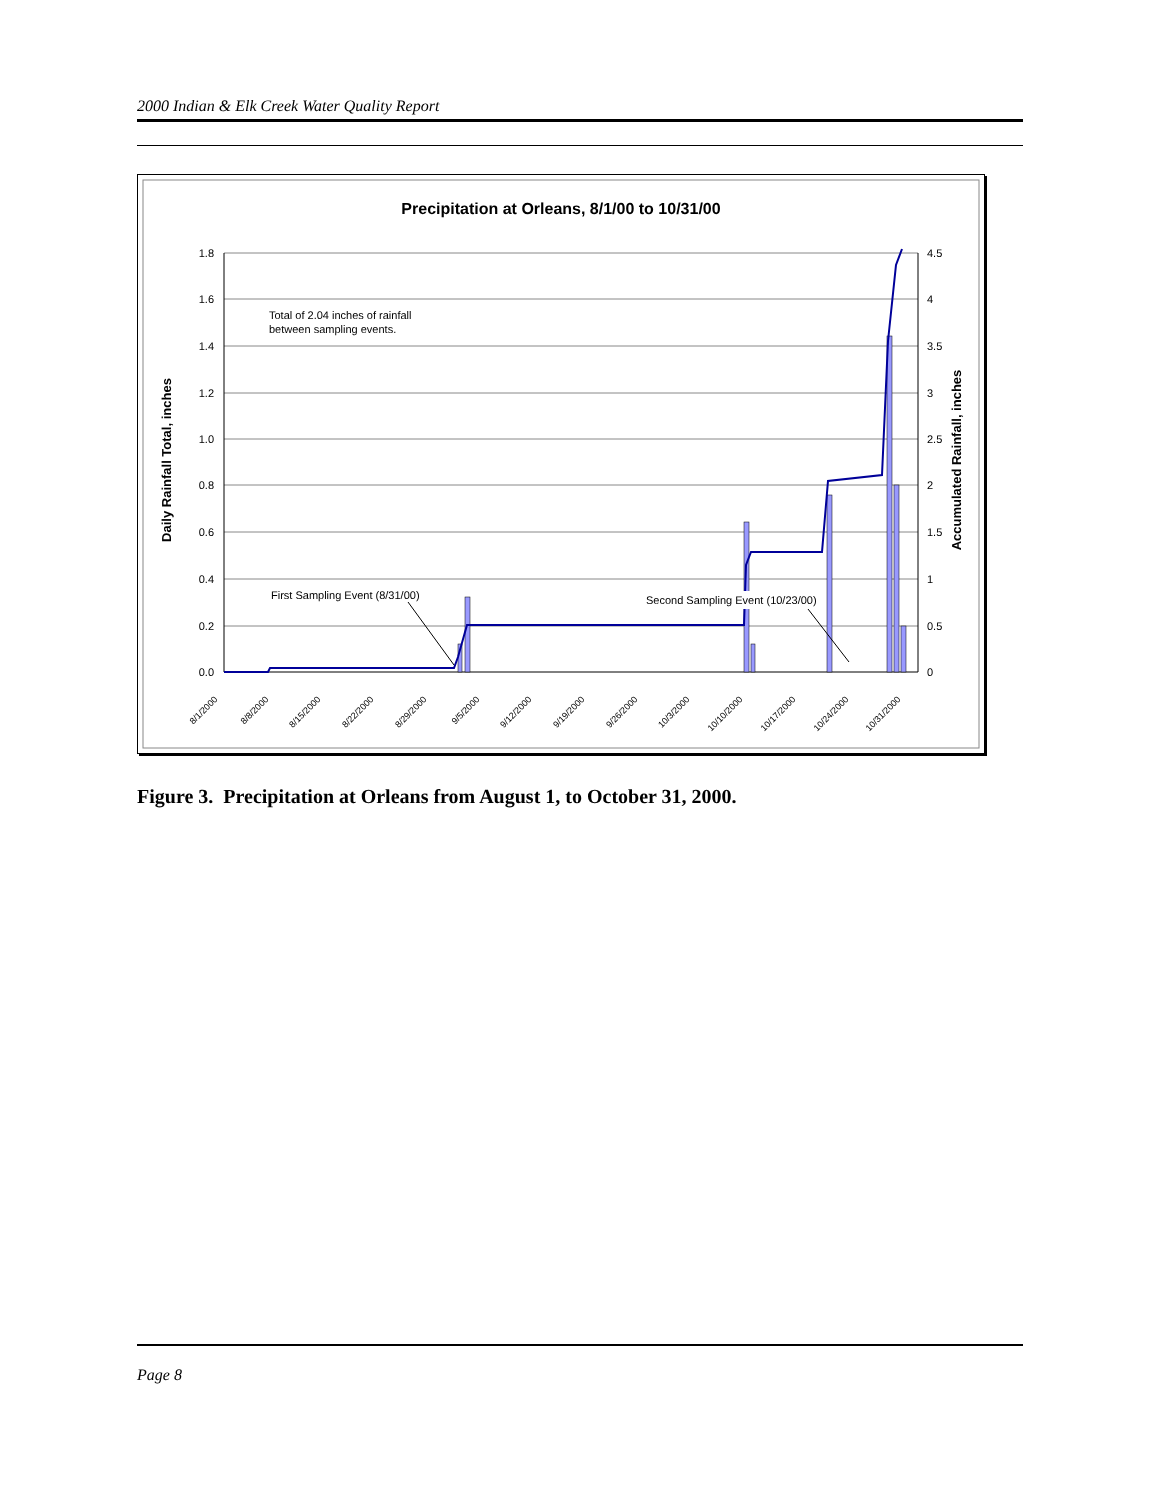2000 Indian & Elk Creek Water Quality Report
Precipitation at Orleans, 8/1/00 to 10/31/00
1.8
1.6
1.4
1.2
1.0
0.8
0.6
0.4
0.2
0.0
4.5
4
3.5
3
2.5
2
1.5
1
0.5
0
Daily Rainfall Total, inches
Accumulated Rainfall, inches
Total of 2.04 inches of rainfall
between sampling events.
First Sampling Event (8/31/00)
Second Sampling Event (10/23/00)
8/1/2000
8/8/2000
8/15/2000
8/22/2000
8/29/2000
9/5/2000
9/12/2000
9/19/2000
9/26/2000
10/3/2000
10/10/2000
10/17/2000
10/24/2000
10/31/2000
Figure 3. Precipitation at Orleans from August 1, to October 31, 2000.
Page 8